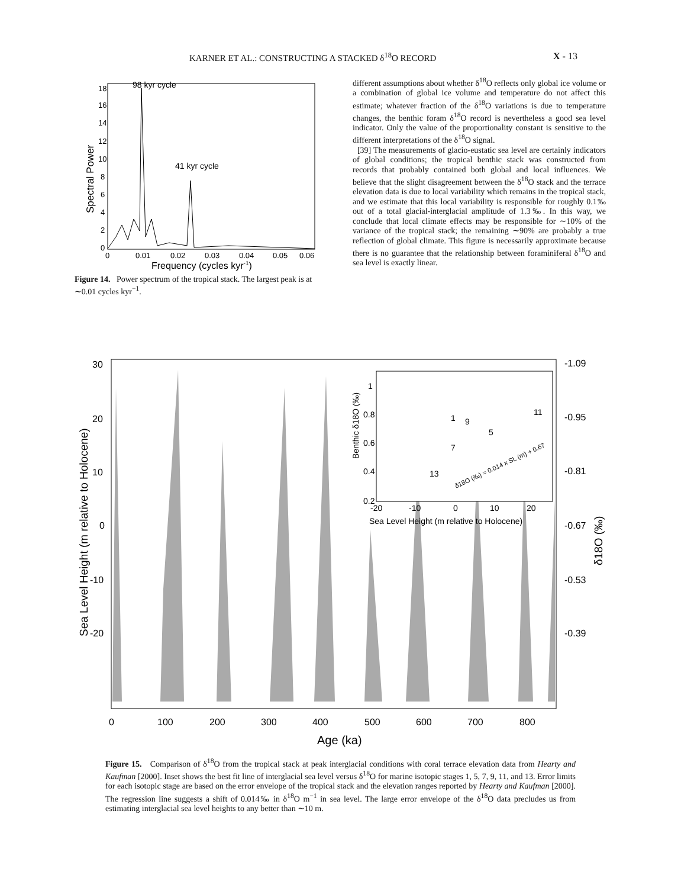KARNER ET AL.: CONSTRUCTING A STACKED δ<sup>18</sup>O RECORD X - 13
98 kyr cycle
41 kyr cycle
18
16
14
12
10
8
6
4
2
0
0
0.01
0.02
0.03
0.04
0.05
0.06
Frequency (cycles kyr-1)
Spectral Power
Figure 14. Power spectrum of the tropical stack. The largest peak is at ∼0.01 cycles kyr<sup>−1</sup>.
different assumptions about whether δ<sup>18</sup>O reflects only global ice volume or a combination of global ice volume and temperature do not affect this estimate; whatever fraction of the δ<sup>18</sup>O variations is due to temperature changes, the benthic foram δ<sup>18</sup>O record is nevertheless a good sea level indicator. Only the value of the proportionality constant is sensitive to the different interpretations of the δ<sup>18</sup>O signal.
[39] The measurements of glacio-eustatic sea level are certainly indicators of global conditions; the tropical benthic stack was constructed from records that probably contained both global and local influences. We believe that the slight disagreement between the δ<sup>18</sup>O stack and the terrace elevation data is due to local variability which remains in the tropical stack, and we estimate that this local variability is responsible for roughly 0.1‰ out of a total glacial-interglacial amplitude of 1.3‰. In this way, we conclude that local climate effects may be responsible for ∼10% of the variance of the tropical stack; the remaining ∼90% are probably a true reflection of global climate. This figure is necessarily approximate because there is no guarantee that the relationship between foraminiferal δ<sup>18</sup>O and sea level is exactly linear.
30
20
10
0
-10
-20
-1.09
-0.95
-0.81
-0.67
-0.53
-0.39
0
100
200
300
400
500
600
700
800
Age (ka)
Sea Level Height (m relative to Holocene)
δ18O (‰)
Benthic δ18O (‰)
1
0.8
0.6
0.4
0.2
-20
-10
0
10
20
Sea Level Height (m relative to Holocene)
13
7
1
9
5
11
δ18O (‰) = 0.014 x SL (m) + 0.67
Figure 15. Comparison of δ<sup>18</sup>O from the tropical stack at peak interglacial conditions with coral terrace elevation data from Hearty and Kaufman [2000]. Inset shows the best fit line of interglacial sea level versus δ<sup>18</sup>O for marine isotopic stages 1, 5, 7, 9, 11, and 13. Error limits for each isotopic stage are based on the error envelope of the tropical stack and the elevation ranges reported by Hearty and Kaufman [2000]. The regression line suggests a shift of 0.014‰ in δ<sup>18</sup>O m<sup>−1</sup> in sea level. The large error envelope of the δ<sup>18</sup>O data precludes us from estimating interglacial sea level heights to any better than ∼10 m.